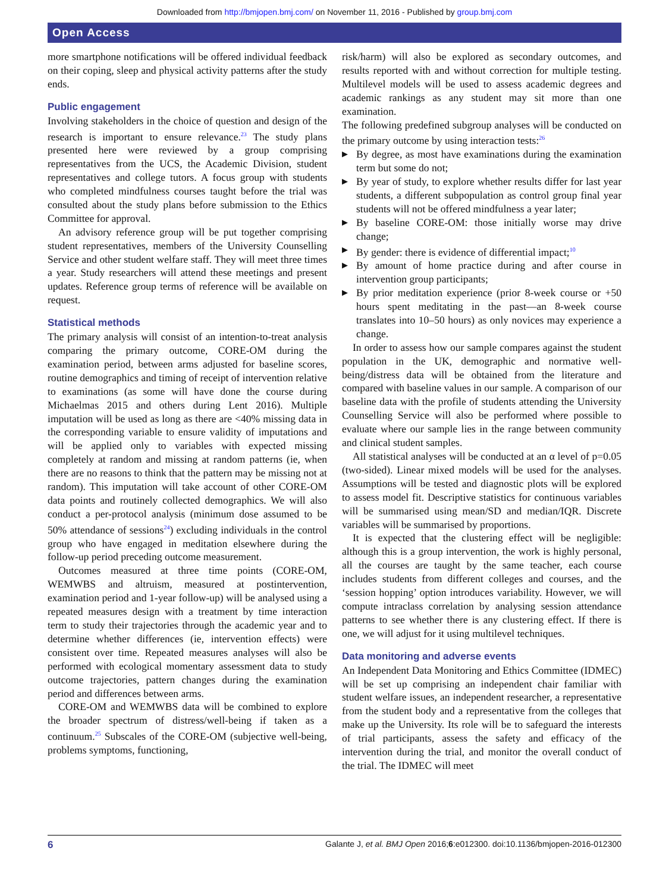Downloaded from http://bmjopen.bmj.com/ on November 11, 2016 - Published by group.bmj.com
Open Access
more smartphone notifications will be offered individual feedback on their coping, sleep and physical activity patterns after the study ends.
Public engagement
Involving stakeholders in the choice of question and design of the research is important to ensure relevance.<sup>23</sup> The study plans presented here were reviewed by a group comprising representatives from the UCS, the Academic Division, student representatives and college tutors. A focus group with students who completed mindfulness courses taught before the trial was consulted about the study plans before submission to the Ethics Committee for approval.
An advisory reference group will be put together comprising student representatives, members of the University Counselling Service and other student welfare staff. They will meet three times a year. Study researchers will attend these meetings and present updates. Reference group terms of reference will be available on request.
Statistical methods
The primary analysis will consist of an intention-to-treat analysis comparing the primary outcome, CORE-OM during the examination period, between arms adjusted for baseline scores, routine demographics and timing of receipt of intervention relative to examinations (as some will have done the course during Michaelmas 2015 and others during Lent 2016). Multiple imputation will be used as long as there are <40% missing data in the corresponding variable to ensure validity of imputations and will be applied only to variables with expected missing completely at random and missing at random patterns (ie, when there are no reasons to think that the pattern may be missing not at random). This imputation will take account of other CORE-OM data points and routinely collected demographics. We will also conduct a per-protocol analysis (minimum dose assumed to be 50% attendance of sessions<sup>24</sup>) excluding individuals in the control group who have engaged in meditation elsewhere during the follow-up period preceding outcome measurement.
Outcomes measured at three time points (CORE-OM, WEMWBS and altruism, measured at postintervention, examination period and 1-year follow-up) will be analysed using a repeated measures design with a treatment by time interaction term to study their trajectories through the academic year and to determine whether differences (ie, intervention effects) were consistent over time. Repeated measures analyses will also be performed with ecological momentary assessment data to study outcome trajectories, pattern changes during the examination period and differences between arms.
CORE-OM and WEMWBS data will be combined to explore the broader spectrum of distress/well-being if taken as a continuum.<sup>25</sup> Subscales of the CORE-OM (subjective well-being, problems symptoms, functioning,
risk/harm) will also be explored as secondary outcomes, and results reported with and without correction for multiple testing. Multilevel models will be used to assess academic degrees and academic rankings as any student may sit more than one examination.
The following predefined subgroup analyses will be conducted on the primary outcome by using interaction tests:<sup>26</sup>
▶ By degree, as most have examinations during the examination term but some do not;
▶ By year of study, to explore whether results differ for last year students, a different subpopulation as control group final year students will not be offered mindfulness a year later;
▶ By baseline CORE-OM: those initially worse may drive change;
▶ By gender: there is evidence of differential impact;<sup>10</sup>
▶ By amount of home practice during and after course in intervention group participants;
▶ By prior meditation experience (prior 8-week course or +50 hours spent meditating in the past—an 8-week course translates into 10–50 hours) as only novices may experience a change.
In order to assess how our sample compares against the student population in the UK, demographic and normative well-being/distress data will be obtained from the literature and compared with baseline values in our sample. A comparison of our baseline data with the profile of students attending the University Counselling Service will also be performed where possible to evaluate where our sample lies in the range between community and clinical student samples.
All statistical analyses will be conducted at an α level of p=0.05 (two-sided). Linear mixed models will be used for the analyses. Assumptions will be tested and diagnostic plots will be explored to assess model fit. Descriptive statistics for continuous variables will be summarised using mean/SD and median/IQR. Discrete variables will be summarised by proportions.
It is expected that the clustering effect will be negligible: although this is a group intervention, the work is highly personal, all the courses are taught by the same teacher, each course includes students from different colleges and courses, and the ‘session hopping’ option introduces variability. However, we will compute intraclass correlation by analysing session attendance patterns to see whether there is any clustering effect. If there is one, we will adjust for it using multilevel techniques.
Data monitoring and adverse events
An Independent Data Monitoring and Ethics Committee (IDMEC) will be set up comprising an independent chair familiar with student welfare issues, an independent researcher, a representative from the student body and a representative from the colleges that make up the University. Its role will be to safeguard the interests of trial participants, assess the safety and efficacy of the intervention during the trial, and monitor the overall conduct of the trial. The IDMEC will meet
6 Galante J, et al. BMJ Open 2016;6:e012300. doi:10.1136/bmjopen-2016-012300